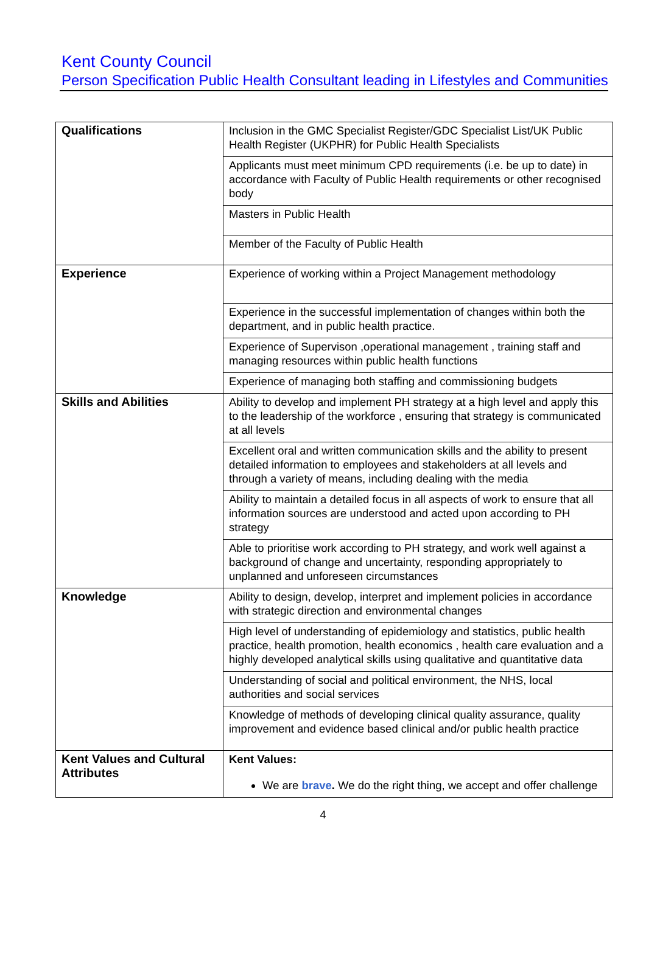Kent County Council
Person Specification Public Health Consultant leading in Lifestyles and Communities
| Qualifications | Inclusion in the GMC Specialist Register/GDC Specialist List/UK Public Health Register (UKPHR) for Public Health Specialists |
| | Applicants must meet minimum CPD requirements (i.e. be up to date) in accordance with Faculty of Public Health requirements or other recognised body |
| | Masters in Public Health |
| | Member of the Faculty of Public Health |
| Experience | Experience of working within a Project Management methodology |
| | Experience in the successful implementation of changes within both the department, and in public health practice. |
| | Experience of Supervison ,operational management , training staff and managing resources within public health functions |
| | Experience of managing both staffing and commissioning budgets |
| Skills and Abilities | Ability to develop and implement PH strategy at a high level and apply this to the leadership of the workforce , ensuring that strategy is communicated at all levels |
| | Excellent oral and written communication skills and the ability to present detailed information to employees and stakeholders at all levels and through a variety of means, including dealing with the media |
| | Ability to maintain a detailed focus in all aspects of work to ensure that all information sources are understood and acted upon according to PH strategy |
| | Able to prioritise work according to PH strategy, and work well against a background of change and uncertainty, responding appropriately to unplanned and unforeseen circumstances |
| Knowledge | Ability to design, develop, interpret and implement policies in accordance with strategic direction and environmental changes |
| | High level of understanding of epidemiology and statistics, public health practice, health promotion, health economics , health care evaluation and a highly developed analytical skills using qualitative and quantitative data |
| | Understanding of social and political environment, the NHS, local authorities and social services |
| | Knowledge of methods of developing clinical quality assurance, quality improvement and evidence based clinical and/or public health practice |
| Kent Values and Cultural Attributes | Kent Values: We are brave . We do the right thing, we accept and offer challenge |
4